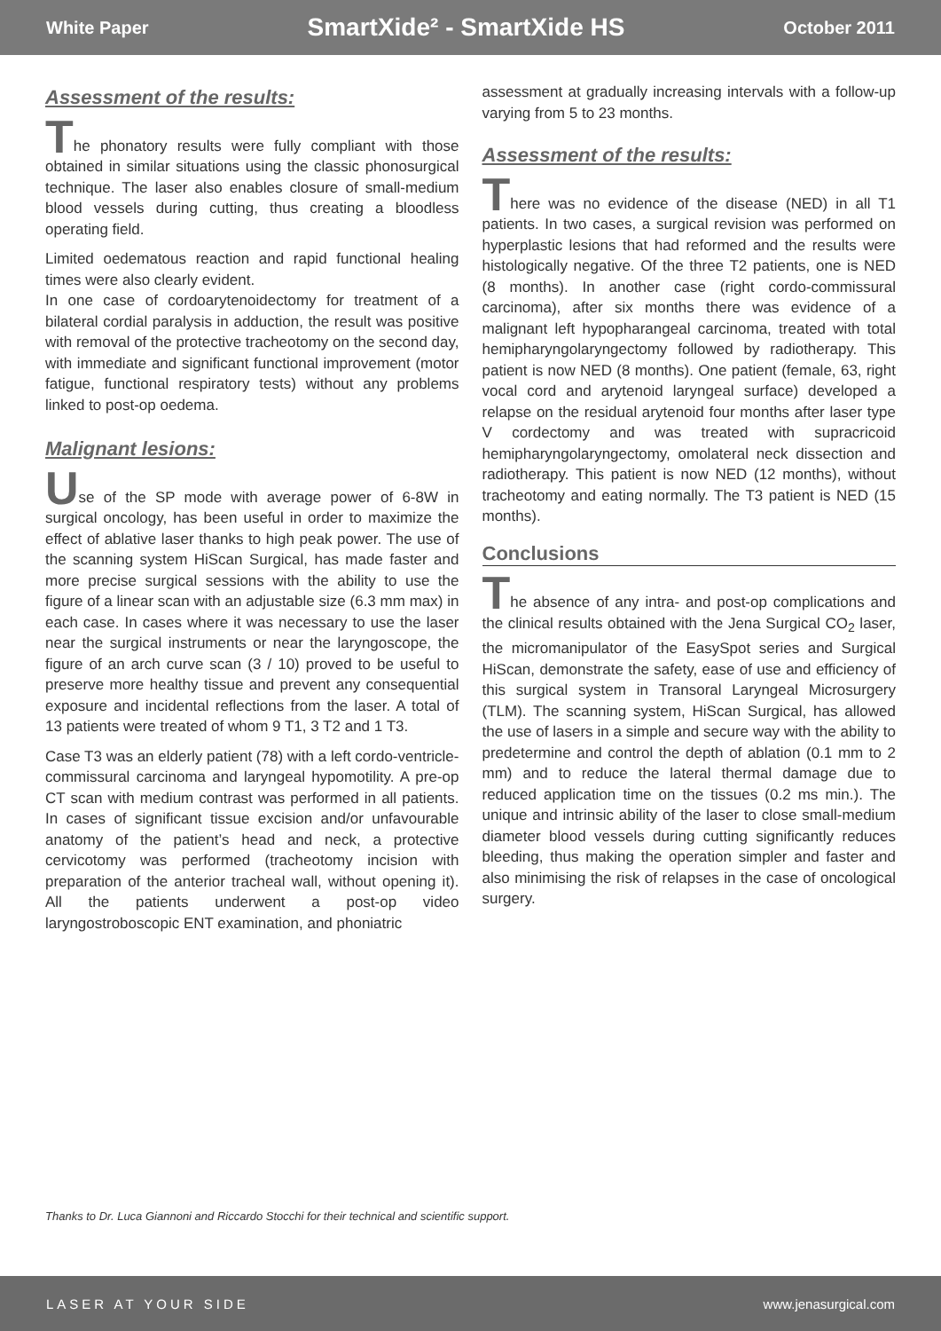White Paper SmartXide² - SmartXide HS October 2011
Assessment of the results:
The phonatory results were fully compliant with those obtained in similar situations using the classic phonosurgical technique. The laser also enables closure of small-medium blood vessels during cutting, thus creating a bloodless operating field.
Limited oedematous reaction and rapid functional healing times were also clearly evident.
In one case of cordoarytenoidectomy for treatment of a bilateral cordial paralysis in adduction, the result was positive with removal of the protective tracheotomy on the second day, with immediate and significant functional improvement (motor fatigue, functional respiratory tests) without any problems linked to post-op oedema.
Malignant lesions:
Use of the SP mode with average power of 6-8W in surgical oncology, has been useful in order to maximize the effect of ablative laser thanks to high peak power. The use of the scanning system HiScan Surgical, has made faster and more precise surgical sessions with the ability to use the figure of a linear scan with an adjustable size (6.3 mm max) in each case. In cases where it was necessary to use the laser near the surgical instruments or near the laryngoscope, the figure of an arch curve scan (3 / 10) proved to be useful to preserve more healthy tissue and prevent any consequential exposure and incidental reflections from the laser. A total of 13 patients were treated of whom 9 T1, 3 T2 and 1 T3.
Case T3 was an elderly patient (78) with a left cordo-ventricle-commissural carcinoma and laryngeal hypomotility. A pre-op CT scan with medium contrast was performed in all patients. In cases of significant tissue excision and/or unfavourable anatomy of the patient’s head and neck, a protective cervicotomy was performed (tracheotomy incision with preparation of the anterior tracheal wall, without opening it). All the patients underwent a post-op video laryngostroboscopic ENT examination, and phoniatric
assessment at gradually increasing intervals with a follow-up varying from 5 to 23 months.
Assessment of the results:
There was no evidence of the disease (NED) in all T1 patients. In two cases, a surgical revision was performed on hyperplastic lesions that had reformed and the results were histologically negative. Of the three T2 patients, one is NED (8 months). In another case (right cordo-commissural carcinoma), after six months there was evidence of a malignant left hypopharangeal carcinoma, treated with total hemipharyngolaryngectomy followed by radiotherapy. This patient is now NED (8 months). One patient (female, 63, right vocal cord and arytenoid laryngeal surface) developed a relapse on the residual arytenoid four months after laser type V cordectomy and was treated with supracricoid hemipharyngolaryngectomy, omolateral neck dissection and radiotherapy. This patient is now NED (12 months), without tracheotomy and eating normally. The T3 patient is NED (15 months).
Conclusions
The absence of any intra- and post-op complications and the clinical results obtained with the Jena Surgical CO<sub>2</sub> laser, the micromanipulator of the EasySpot series and Surgical HiScan, demonstrate the safety, ease of use and efficiency of this surgical system in Transoral Laryngeal Microsurgery (TLM). The scanning system, HiScan Surgical, has allowed the use of lasers in a simple and secure way with the ability to predetermine and control the depth of ablation (0.1 mm to 2 mm) and to reduce the lateral thermal damage due to reduced application time on the tissues (0.2 ms min.). The unique and intrinsic ability of the laser to close small-medium diameter blood vessels during cutting significantly reduces bleeding, thus making the operation simpler and faster and also minimising the risk of relapses in the case of oncological surgery.
Thanks to Dr. Luca Giannoni and Riccardo Stocchi for their technical and scientific support.
LASER AT YOUR SIDE www.jenasurgical.com